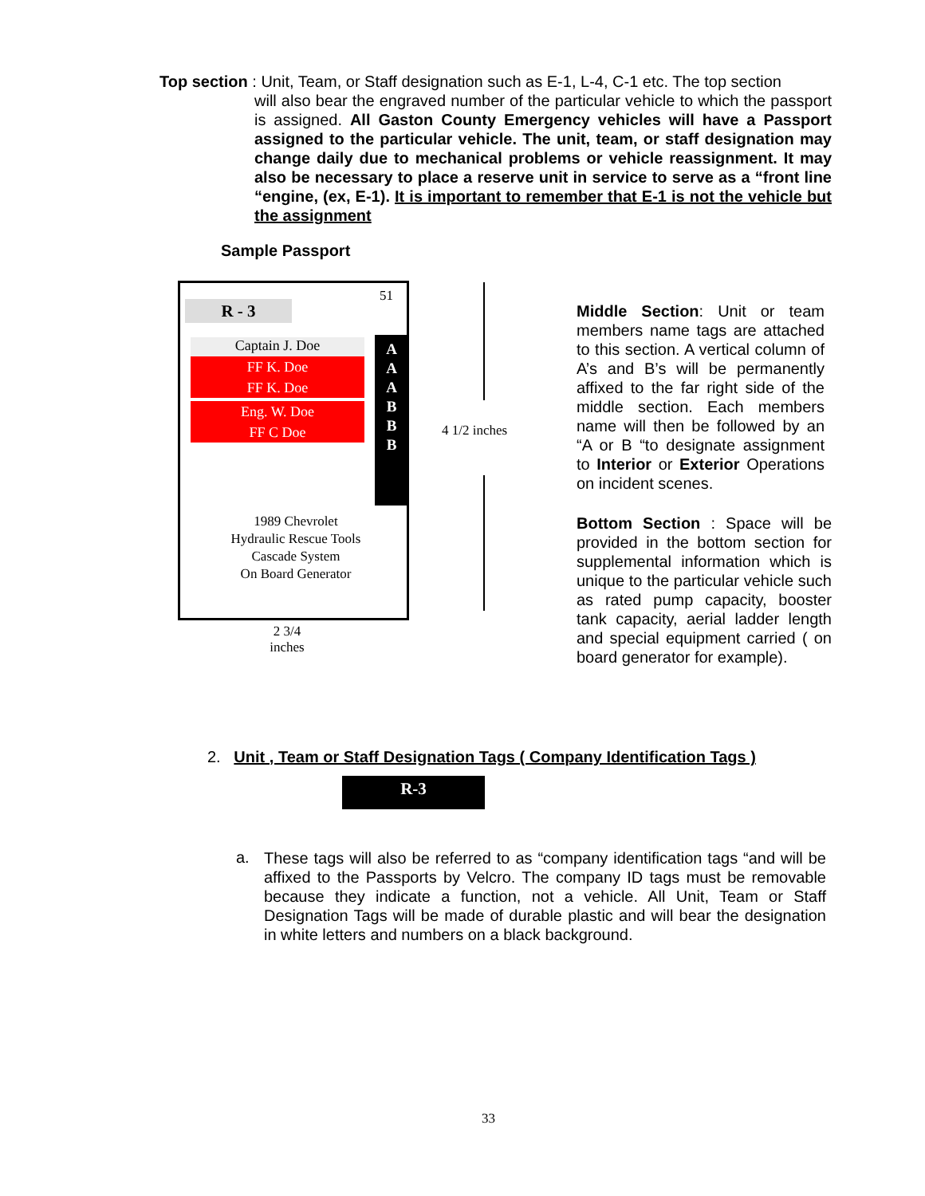Top section : Unit, Team, or Staff designation such as E-1, L-4, C-1 etc. The top section
will also bear the engraved number of the particular vehicle to which the passport is assigned. All Gaston County Emergency vehicles will have a Passport assigned to the particular vehicle. The unit, team, or staff designation may change daily due to mechanical problems or vehicle reassignment. It may also be necessary to place a reserve unit in service to serve as a “front line “engine, (ex, E-1). It is important to remember that E-1 is not the vehicle but the assignment
Sample Passport
51
R - 3
Captain J. Doe
FF K. Doe
FF K. Doe
Eng. W. Doe
FF C Doe
A
A
A
B
B
B
1989 Chevrolet
Hydraulic Rescue Tools
Cascade System
On Board Generator
2 3/4 inches
4 1/2 inches
Middle Section: Unit or team members name tags are attached to this section. A vertical column of A’s and B’s will be permanently affixed to the far right side of the middle section. Each members name will then be followed by an “A or B “to designate assignment to Interior or Exterior Operations on incident scenes.
Bottom Section : Space will be provided in the bottom section for supplemental information which is unique to the particular vehicle such as rated pump capacity, booster tank capacity, aerial ladder length and special equipment carried ( on board generator for example).
2. Unit , Team or Staff Designation Tags ( Company Identification Tags )
R-3
a.
These tags will also be referred to as “company identification tags “and will be affixed to the Passports by Velcro. The company ID tags must be removable because they indicate a function, not a vehicle. All Unit, Team or Staff Designation Tags will be made of durable plastic and will bear the designation in white letters and numbers on a black background.
33